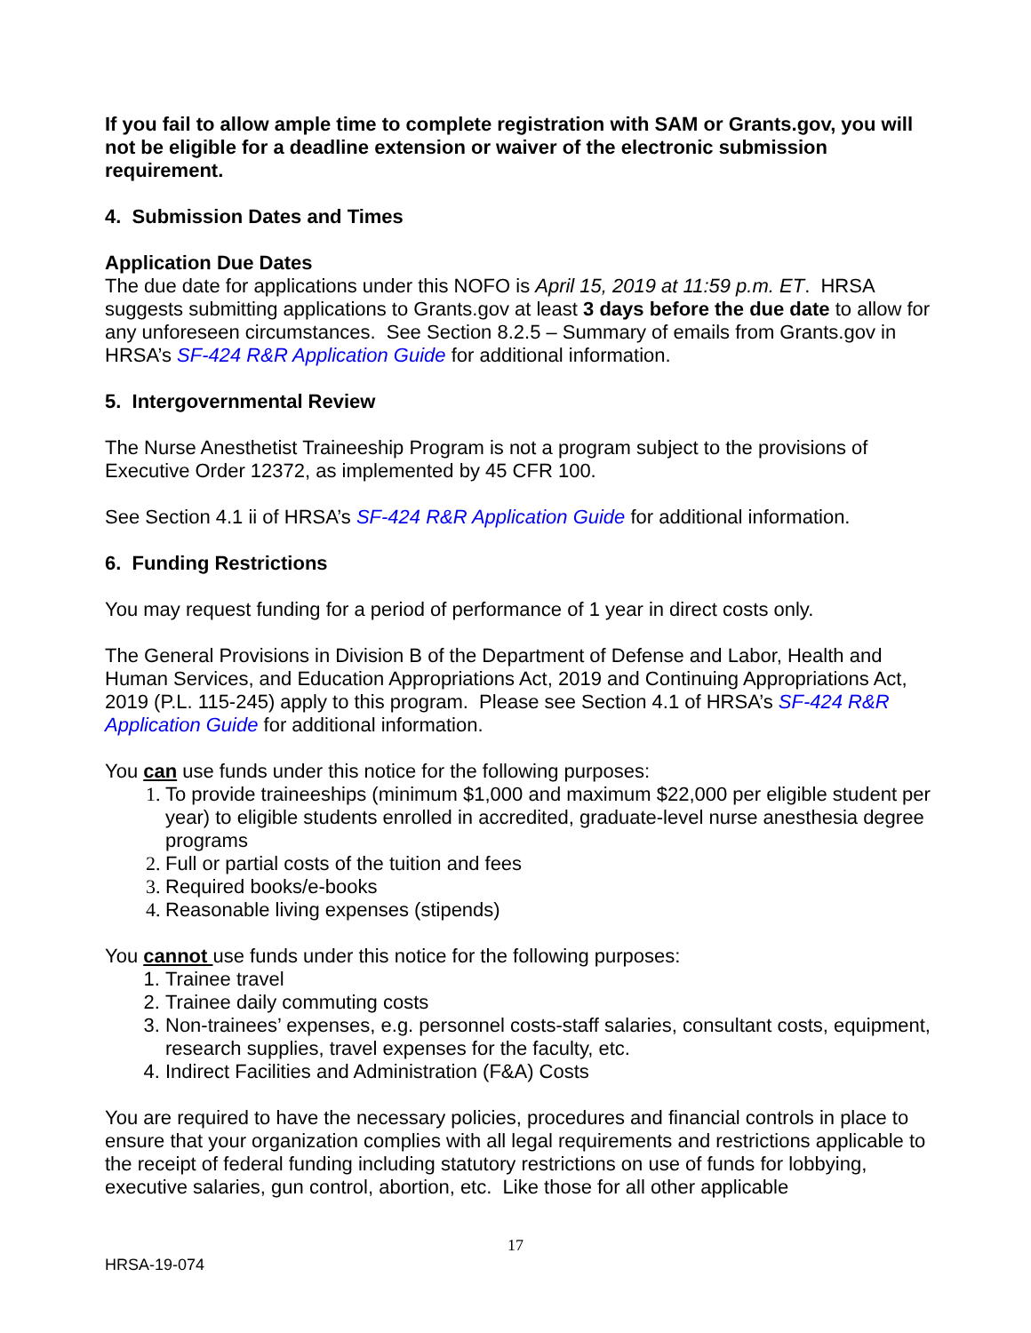If you fail to allow ample time to complete registration with SAM or Grants.gov, you will not be eligible for a deadline extension or waiver of the electronic submission requirement.
4. Submission Dates and Times
Application Due Dates
The due date for applications under this NOFO is April 15, 2019 at 11:59 p.m. ET. HRSA suggests submitting applications to Grants.gov at least 3 days before the due date to allow for any unforeseen circumstances. See Section 8.2.5 – Summary of emails from Grants.gov in HRSA’s SF-424 R&R Application Guide for additional information.
5. Intergovernmental Review
The Nurse Anesthetist Traineeship Program is not a program subject to the provisions of Executive Order 12372, as implemented by 45 CFR 100.
See Section 4.1 ii of HRSA’s SF-424 R&R Application Guide for additional information.
6. Funding Restrictions
You may request funding for a period of performance of 1 year in direct costs only.
The General Provisions in Division B of the Department of Defense and Labor, Health and Human Services, and Education Appropriations Act, 2019 and Continuing Appropriations Act, 2019 (P.L. 115-245) apply to this program. Please see Section 4.1 of HRSA’s SF-424 R&R Application Guide for additional information.
You can use funds under this notice for the following purposes:
To provide traineeships (minimum $1,000 and maximum $22,000 per eligible student per year) to eligible students enrolled in accredited, graduate-level nurse anesthesia degree programs
Full or partial costs of the tuition and fees
Required books/e-books
Reasonable living expenses (stipends)
You cannot use funds under this notice for the following purposes:
Trainee travel
Trainee daily commuting costs
Non-trainees’ expenses, e.g. personnel costs-staff salaries, consultant costs, equipment, research supplies, travel expenses for the faculty, etc.
Indirect Facilities and Administration (F&A) Costs
You are required to have the necessary policies, procedures and financial controls in place to ensure that your organization complies with all legal requirements and restrictions applicable to the receipt of federal funding including statutory restrictions on use of funds for lobbying, executive salaries, gun control, abortion, etc. Like those for all other applicable
17
HRSA-19-074